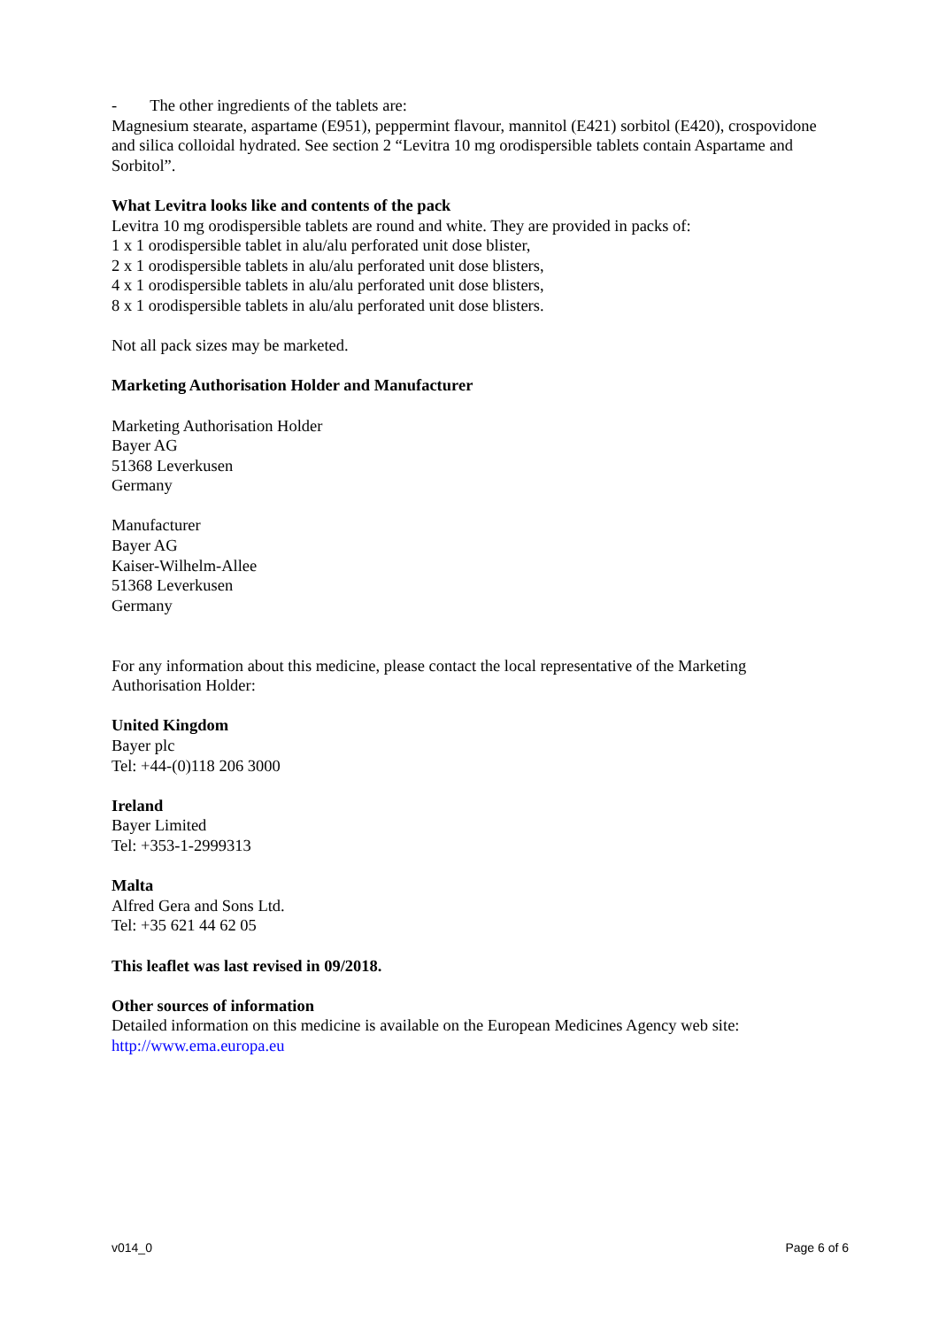- The other ingredients of the tablets are:
Magnesium stearate, aspartame (E951), peppermint flavour, mannitol (E421) sorbitol (E420), crospovidone and silica colloidal hydrated. See section 2 “Levitra 10 mg orodispersible tablets contain Aspartame and Sorbitol”.
What Levitra looks like and contents of the pack
Levitra 10 mg orodispersible tablets are round and white. They are provided in packs of:
1 x 1 orodispersible tablet in alu/alu perforated unit dose blister,
2 x 1 orodispersible tablets in alu/alu perforated unit dose blisters,
4 x 1 orodispersible tablets in alu/alu perforated unit dose blisters,
8 x 1 orodispersible tablets in alu/alu perforated unit dose blisters.
Not all pack sizes may be marketed.
Marketing Authorisation Holder and Manufacturer
Marketing Authorisation Holder
Bayer AG
51368 Leverkusen
Germany
Manufacturer
Bayer AG
Kaiser-Wilhelm-Allee
51368 Leverkusen
Germany
For any information about this medicine, please contact the local representative of the Marketing Authorisation Holder:
United Kingdom
Bayer plc
Tel: +44-(0)118 206 3000
Ireland
Bayer Limited
Tel: +353-1-2999313
Malta
Alfred Gera and Sons Ltd.
Tel: +35 621 44 62 05
This leaflet was last revised in 09/2018.
Other sources of information
Detailed information on this medicine is available on the European Medicines Agency web site: http://www.ema.europa.eu
v014_0 Page 6 of 6